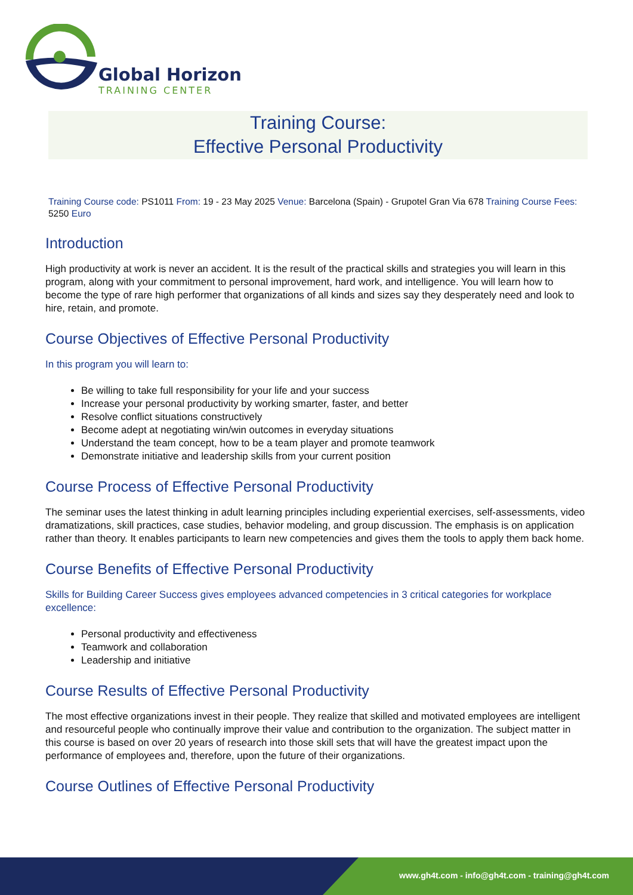Global Horizon
TRAINING CENTER
Training Course:
Effective Personal Productivity
Training Course code: PS1011 From: 19 - 23 May 2025 Venue: Barcelona (Spain) - Grupotel Gran Via 678 Training Course Fees: 5250 Euro
Introduction
High productivity at work is never an accident. It is the result of the practical skills and strategies you will learn in this program, along with your commitment to personal improvement, hard work, and intelligence. You will learn how to become the type of rare high performer that organizations of all kinds and sizes say they desperately need and look to hire, retain, and promote.
Course Objectives of Effective Personal Productivity
In this program you will learn to:
Be willing to take full responsibility for your life and your success
Increase your personal productivity by working smarter, faster, and better
Resolve conflict situations constructively
Become adept at negotiating win/win outcomes in everyday situations
Understand the team concept, how to be a team player and promote teamwork
Demonstrate initiative and leadership skills from your current position
Course Process of Effective Personal Productivity
The seminar uses the latest thinking in adult learning principles including experiential exercises, self-assessments, video dramatizations, skill practices, case studies, behavior modeling, and group discussion. The emphasis is on application rather than theory. It enables participants to learn new competencies and gives them the tools to apply them back home.
Course Benefits of Effective Personal Productivity
Skills for Building Career Success gives employees advanced competencies in 3 critical categories for workplace excellence:
Personal productivity and effectiveness
Teamwork and collaboration
Leadership and initiative
Course Results of Effective Personal Productivity
The most effective organizations invest in their people. They realize that skilled and motivated employees are intelligent and resourceful people who continually improve their value and contribution to the organization. The subject matter in this course is based on over 20 years of research into those skill sets that will have the greatest impact upon the performance of employees and, therefore, upon the future of their organizations.
Course Outlines of Effective Personal Productivity
www.gh4t.com - info@gh4t.com - training@gh4t.com